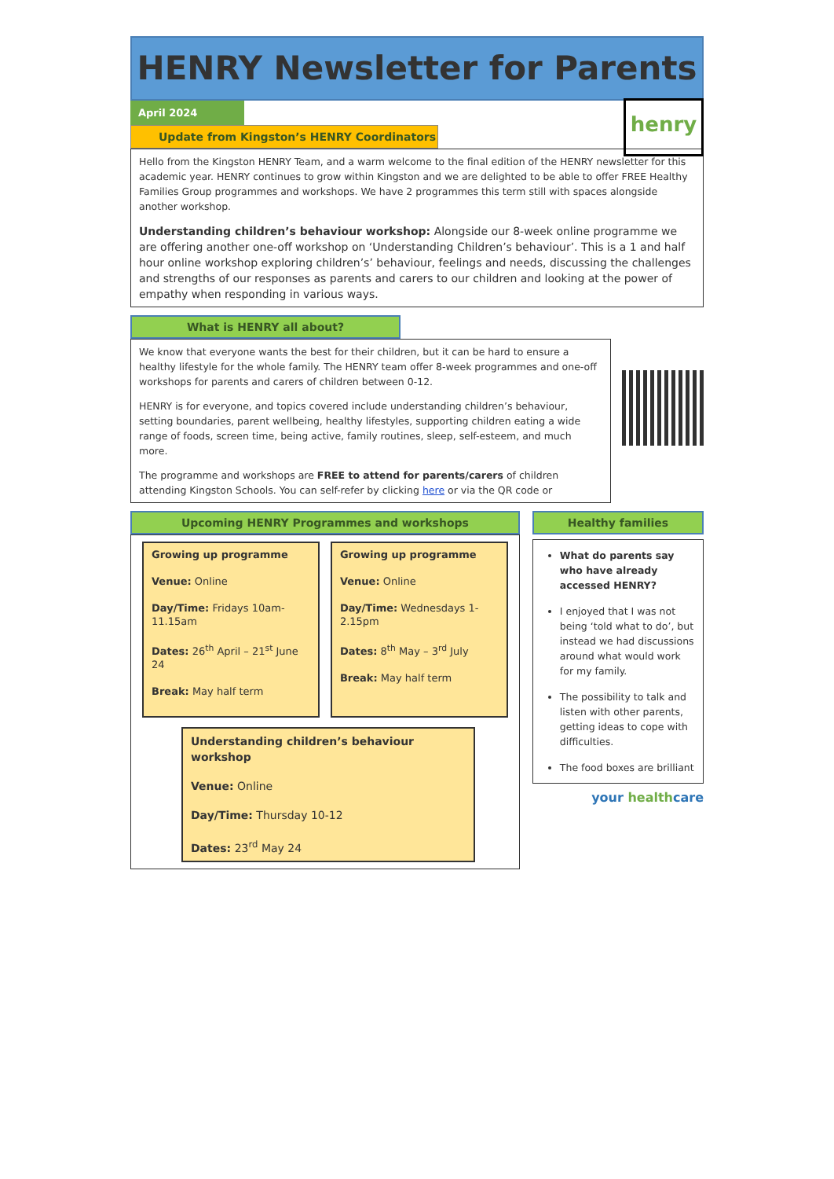HENRY Newsletter for Parents
April 2024
Update from Kingston’s HENRY Coordinators
henry
Hello from the Kingston HENRY Team, and a warm welcome to the final edition of the HENRY newsletter for this academic year. HENRY continues to grow within Kingston and we are delighted to be able to offer FREE Healthy Families Group programmes and workshops. We have 2 programmes this term still with spaces alongside another workshop.
Understanding children’s behaviour workshop: Alongside our 8-week online programme we are offering another one-off workshop on ‘Understanding Children’s behaviour’. This is a 1 and half hour online workshop exploring children’s’ behaviour, feelings and needs, discussing the challenges and strengths of our responses as parents and carers to our children and looking at the power of empathy when responding in various ways.
What is HENRY all about?
We know that everyone wants the best for their children, but it can be hard to ensure a healthy lifestyle for the whole family. The HENRY team offer 8-week programmes and one-off workshops for parents and carers of children between 0-12.
HENRY is for everyone, and topics covered include understanding children’s behaviour, setting boundaries, parent wellbeing, healthy lifestyles, supporting children eating a wide range of foods, screen time, being active, family routines, sleep, self-esteem, and much more.
The programme and workshops are FREE to attend for parents/carers of children attending Kingston Schools. You can self-refer by clicking here or via the QR code or
Upcoming HENRY Programmes and workshops
Growing up programme
Venue: Online
Day/Time: Fridays 10am-11.15am
Dates: 26<sup>th</sup> April – 21<sup>st</sup> June 24
Break: May half term
Growing up programme
Venue: Online
Day/Time: Wednesdays 1-2.15pm
Dates: 8<sup>th</sup> May – 3<sup>rd</sup> July
Break: May half term
Understanding children’s behaviour workshop
Venue: Online
Day/Time: Thursday 10-12
Dates: 23<sup>rd</sup> May 24
Healthy families
What do parents say who have already accessed HENRY?
I enjoyed that I was not being ‘told what to do’, but instead we had discussions around what would work for my family.
The possibility to talk and listen with other parents, getting ideas to cope with difficulties.
The food boxes are brilliant
your healthcare